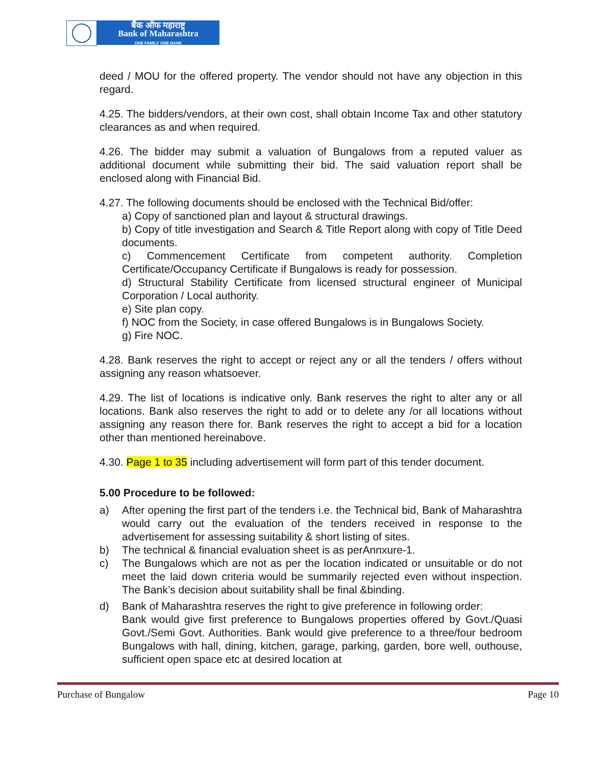बैंक ऑफ महाराष्ट्र
Bank of Maharashtra
ONE FAMILY ONE BANK
deed / MOU for the offered property. The vendor should not have any objection in this regard.
4.25. The bidders/vendors, at their own cost, shall obtain Income Tax and other statutory clearances as and when required.
4.26. The bidder may submit a valuation of Bungalows from a reputed valuer as additional document while submitting their bid. The said valuation report shall be enclosed along with Financial Bid.
4.27. The following documents should be enclosed with the Technical Bid/offer:
a) Copy of sanctioned plan and layout & structural drawings.
b) Copy of title investigation and Search & Title Report along with copy of Title Deed documents.
c) Commencement Certificate from competent authority. Completion Certificate/Occupancy Certificate if Bungalows is ready for possession.
d) Structural Stability Certificate from licensed structural engineer of Municipal Corporation / Local authority.
e) Site plan copy.
f) NOC from the Society, in case offered Bungalows is in Bungalows Society.
g) Fire NOC.
4.28. Bank reserves the right to accept or reject any or all the tenders / offers without assigning any reason whatsoever.
4.29. The list of locations is indicative only. Bank reserves the right to alter any or all locations. Bank also reserves the right to add or to delete any /or all locations without assigning any reason there for. Bank reserves the right to accept a bid for a location other than mentioned hereinabove.
4.30. Page 1 to 35 including advertisement will form part of this tender document.
5.00 Procedure to be followed:
a) After opening the first part of the tenders i.e. the Technical bid, Bank of Maharashtra would carry out the evaluation of the tenders received in response to the advertisement for assessing suitability & short listing of sites.
b) The technical & financial evaluation sheet is as perAnnxure-1.
c) The Bungalows which are not as per the location indicated or unsuitable or do not meet the laid down criteria would be summarily rejected even without inspection. The Bank’s decision about suitability shall be final &binding.
d) Bank of Maharashtra reserves the right to give preference in following order:
Bank would give first preference to Bungalows properties offered by Govt./Quasi Govt./Semi Govt. Authorities. Bank would give preference to a three/four bedroom Bungalows with hall, dining, kitchen, garage, parking, garden, bore well, outhouse, sufficient open space etc at desired location at
Purchase of Bungalow Page 10